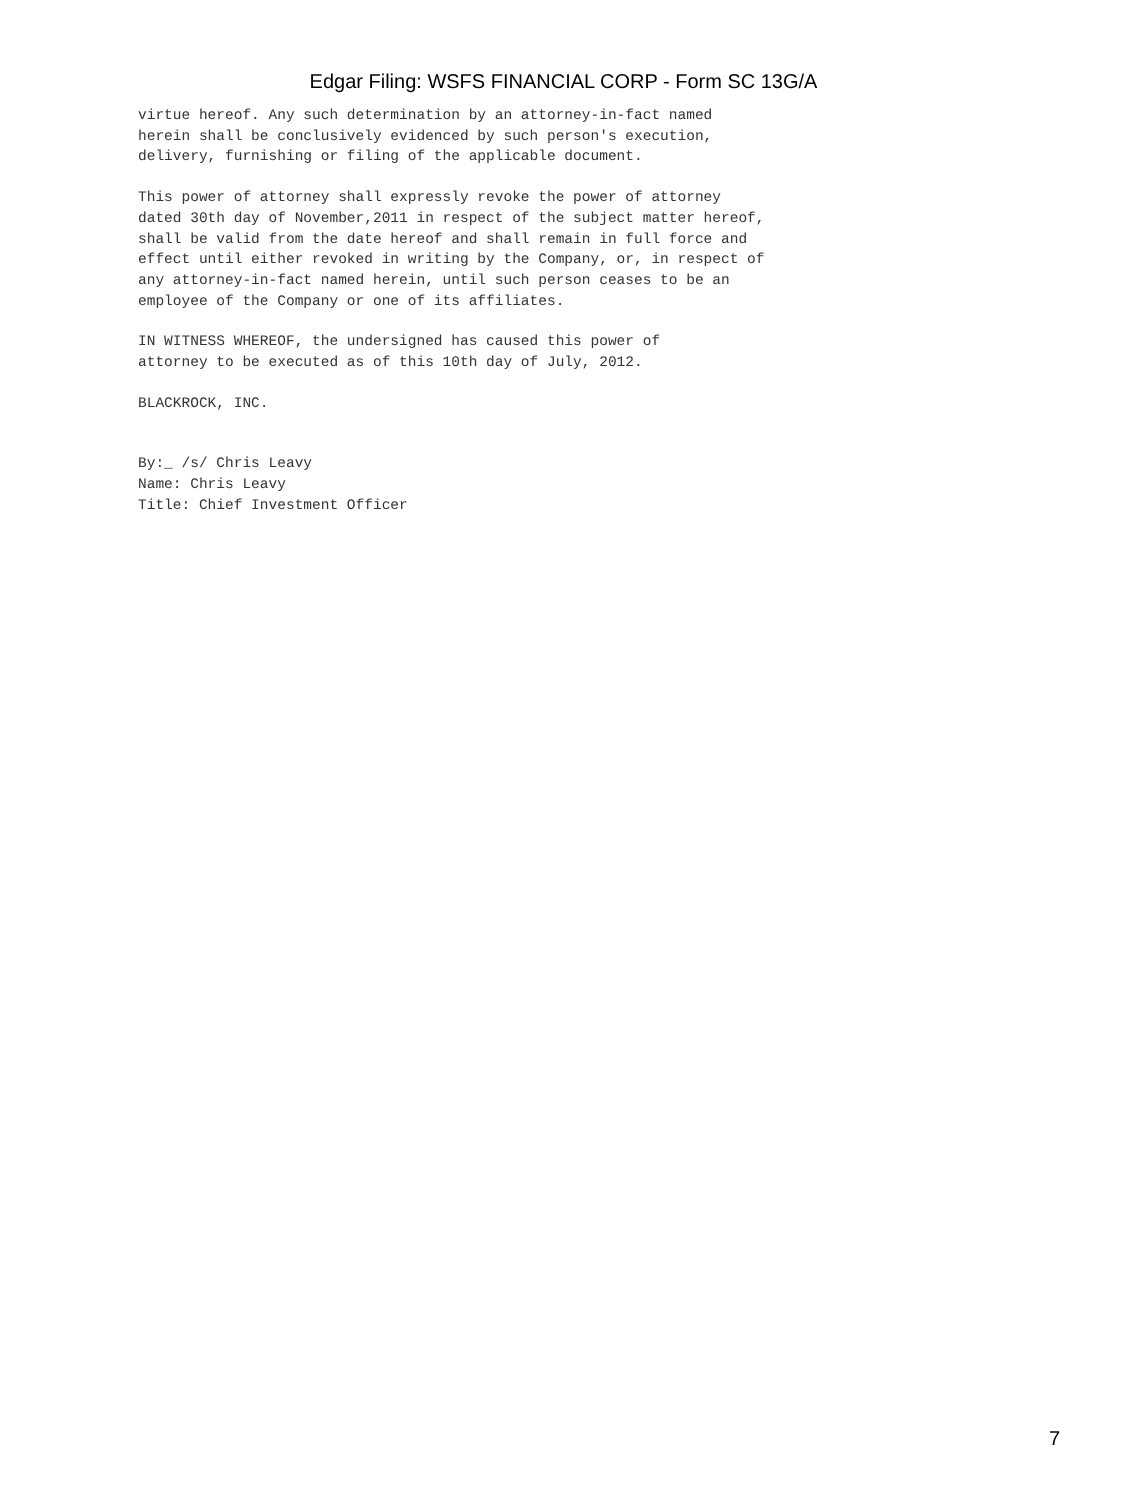Edgar Filing: WSFS FINANCIAL CORP - Form SC 13G/A
virtue hereof. Any such determination by an attorney-in-fact named
herein shall be conclusively evidenced by such person's execution,
delivery, furnishing or filing of the applicable document.
This power of attorney shall expressly revoke the power of attorney
dated 30th day of November,2011 in respect of the subject matter hereof,
shall be valid from the date hereof and shall remain in full force and
effect until either revoked in writing by the Company, or, in respect of
any attorney-in-fact named herein, until such person ceases to be an
employee of the Company or one of its affiliates.
IN WITNESS WHEREOF, the undersigned has caused this power of
attorney to be executed as of this 10th day of July, 2012.
BLACKROCK, INC.
By:_ /s/ Chris Leavy
Name: Chris Leavy
Title: Chief Investment Officer
7